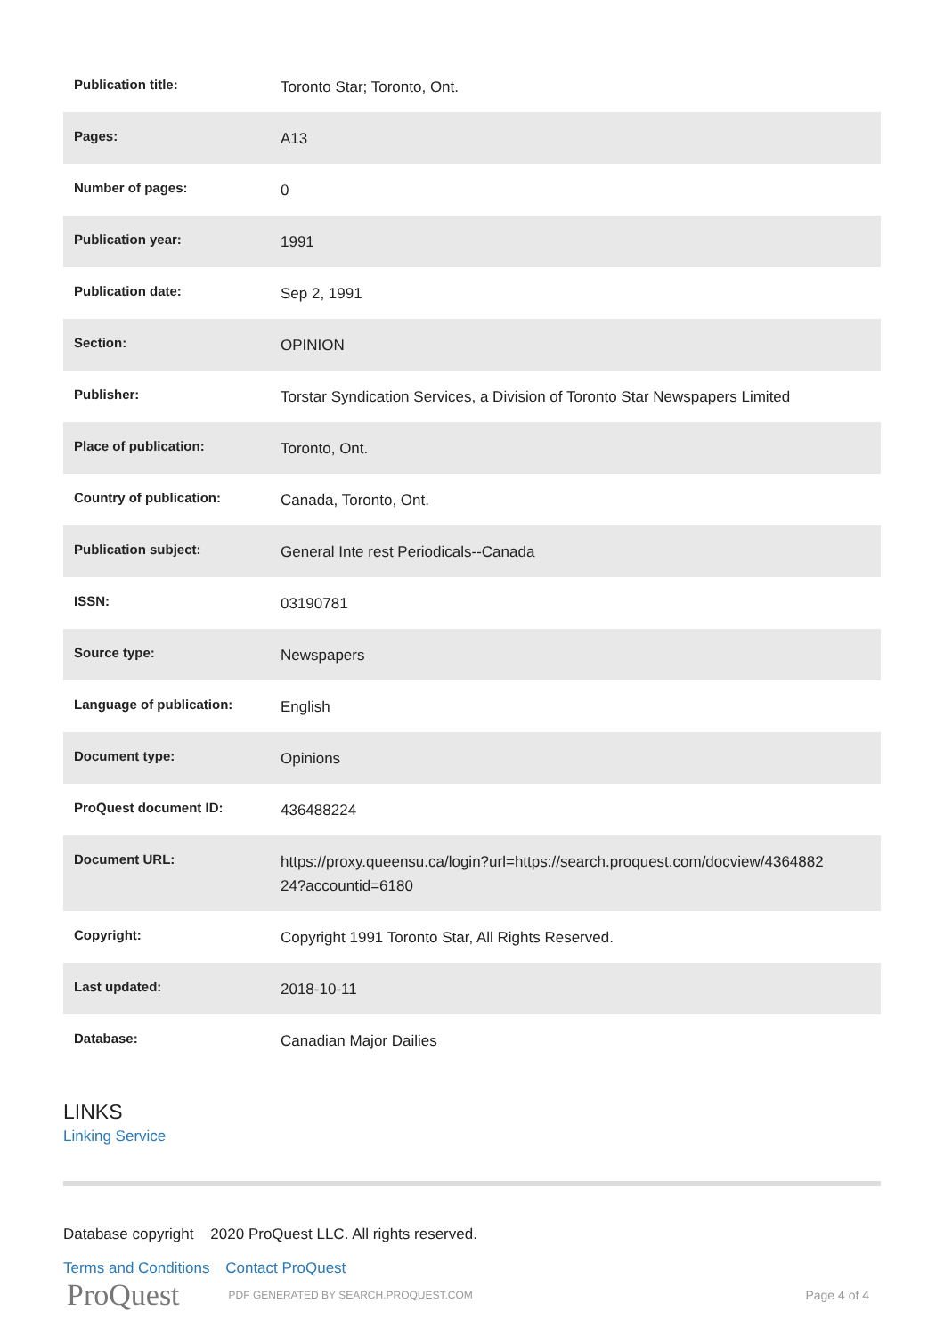| Publication title: | Toronto Star; Toronto, Ont. |
| Pages: | A13 |
| Number of pages: | 0 |
| Publication year: | 1991 |
| Publication date: | Sep 2, 1991 |
| Section: | OPINION |
| Publisher: | Torstar Syndication Services, a Division of Toronto Star Newspapers Limited |
| Place of publication: | Toronto, Ont. |
| Country of publication: | Canada, Toronto, Ont. |
| Publication subject: | General Inte rest Periodicals--Canada |
| ISSN: | 03190781 |
| Source type: | Newspapers |
| Language of publication: | English |
| Document type: | Opinions |
| ProQuest document ID: | 436488224 |
| Document URL: | https://proxy.queensu.ca/login?url=https://search.proquest.com/docview/4364882 24?accountid=6180 |
| Copyright: | Copyright 1991 Toronto Star, All Rights Reserved. |
| Last updated: | 2018-10-11 |
| Database: | Canadian Major Dailies |
LINKS
Linking Service
Database copyright 2020 ProQuest LLC. All rights reserved.
Terms and Conditions Contact ProQuest
ProQuest PDF GENERATED BY SEARCH.PROQUEST.COM
Page 4 of 4